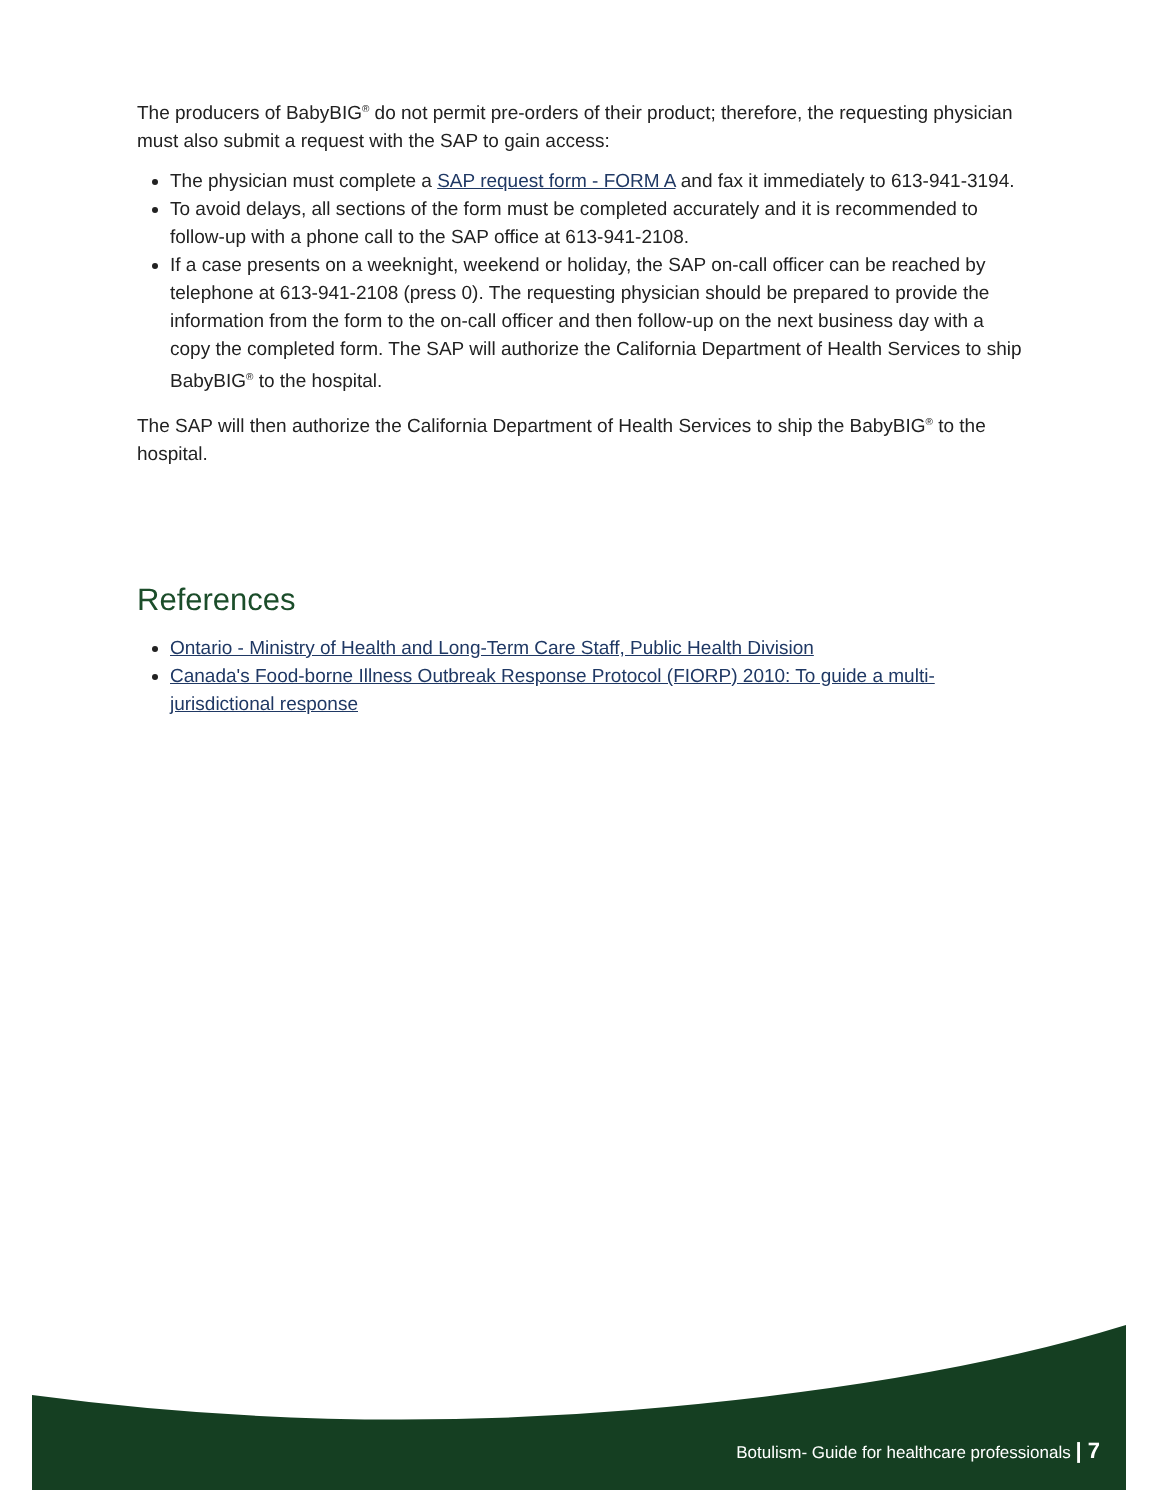The producers of BabyBIG<sup>®</sup> do not permit pre-orders of their product; therefore, the requesting physician must also submit a request with the SAP to gain access:
The physician must complete a SAP request form - FORM A and fax it immediately to 613-941-3194.
To avoid delays, all sections of the form must be completed accurately and it is recommended to follow-up with a phone call to the SAP office at 613-941-2108.
If a case presents on a weeknight, weekend or holiday, the SAP on-call officer can be reached by telephone at 613-941-2108 (press 0). The requesting physician should be prepared to provide the information from the form to the on-call officer and then follow-up on the next business day with a copy the completed form. The SAP will authorize the California Department of Health Services to ship BabyBIG<sup>®</sup> to the hospital.
The SAP will then authorize the California Department of Health Services to ship the BabyBIG<sup>®</sup> to the hospital.
References
Ontario - Ministry of Health and Long-Term Care Staff, Public Health Division
Canada's Food-borne Illness Outbreak Response Protocol (FIORP) 2010: To guide a multi-jurisdictional response
Botulism- Guide for healthcare professionals | 7